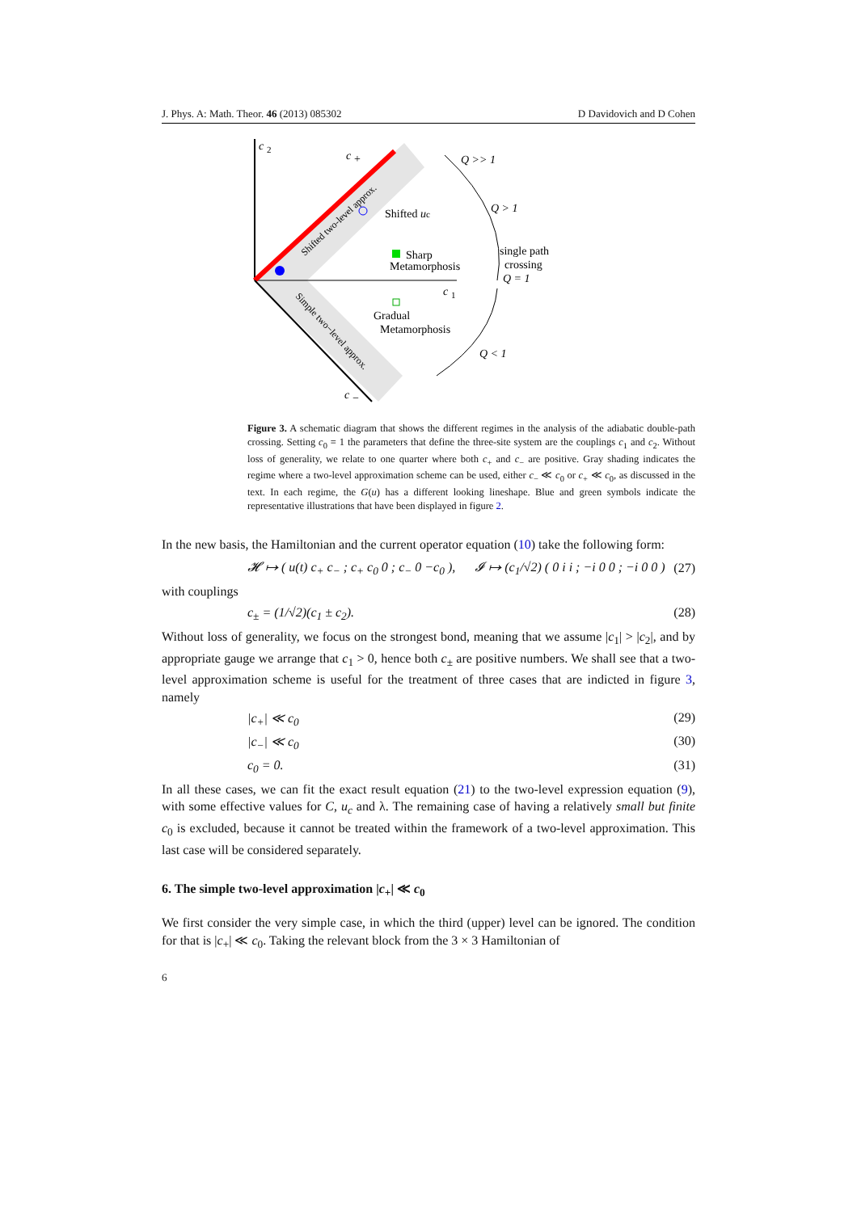J. Phys. A: Math. Theor. 46 (2013) 085302 D Davidovich and D Cohen
c
2
c
+
c
1
c
−
Q >> 1
Q > 1
Q < 1
Shifted uc
Sharp
Metamorphosis
single path
crossing
Q = 1
Gradual
Metamorphosis
Shifted two-level approx.
Simple two−level approx.
Figure 3. A schematic diagram that shows the different regimes in the analysis of the adiabatic double-path crossing. Setting c<sub>0</sub> = 1 the parameters that define the three-site system are the couplings c<sub>1</sub> and c<sub>2</sub>. Without loss of generality, we relate to one quarter where both c<sub>+</sub> and c<sub>−</sub> are positive. Gray shading indicates the regime where a two-level approximation scheme can be used, either c<sub>−</sub> ≪ c<sub>0</sub> or c<sub>+</sub> ≪ c<sub>0</sub>, as discussed in the text. In each regime, the G(u) has a different looking lineshape. Blue and green symbols indicate the representative illustrations that have been displayed in figure 2.
In the new basis, the Hamiltonian and the current operator equation (10) take the following form:
𝓗 ↦ ( u(t) c<sub>+</sub> c<sub>−</sub> ; c<sub>+</sub> c<sub>0</sub> 0 ; c<sub>−</sub> 0 −c<sub>0</sub> ), 𝓘 ↦ (c<sub>1</sub>/√2) ( 0 i i ; −i 0 0 ; −i 0 0 ) (27)
with couplings
c<sub>±</sub> = (1/√2)(c<sub>1</sub> ± c<sub>2</sub>). (28)
Without loss of generality, we focus on the strongest bond, meaning that we assume |c<sub>1</sub>| > |c<sub>2</sub>|, and by appropriate gauge we arrange that c<sub>1</sub> > 0, hence both c<sub>±</sub> are positive numbers. We shall see that a two-level approximation scheme is useful for the treatment of three cases that are indicted in figure 3, namely
|c<sub>+</sub>| ≪ c<sub>0</sub> (29)
|c<sub>−</sub>| ≪ c<sub>0</sub> (30)
c<sub>0</sub> = 0. (31)
In all these cases, we can fit the exact result equation (21) to the two-level expression equation (9), with some effective values for C, u<sub>c</sub> and λ. The remaining case of having a relatively small but finite c<sub>0</sub> is excluded, because it cannot be treated within the framework of a two-level approximation. This last case will be considered separately.
6. The simple two-level approximation |c<sub>+</sub>| ≪ c<sub>0</sub>
We first consider the very simple case, in which the third (upper) level can be ignored. The condition for that is |c<sub>+</sub>| ≪ c<sub>0</sub>. Taking the relevant block from the 3 × 3 Hamiltonian of
6